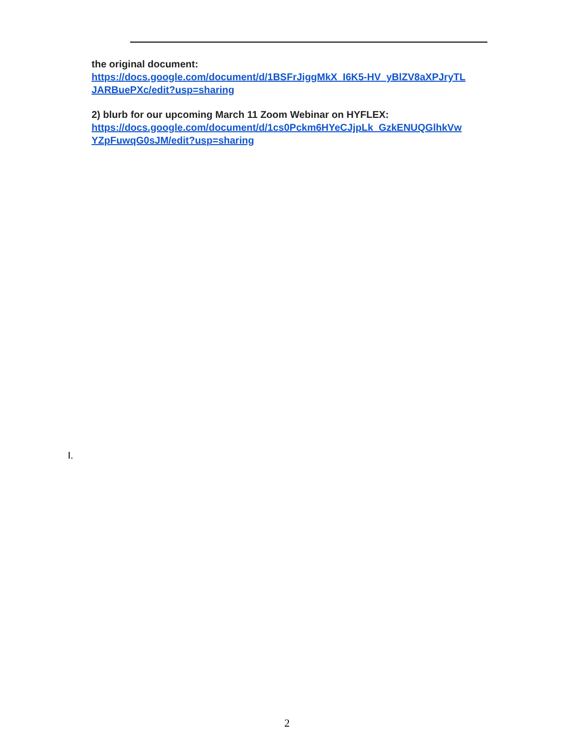the original document:
https://docs.google.com/document/d/1BSFrJiggMkX_I6K5-HV_yBlZV8aXPJryTL
JARBuePXc/edit?usp=sharing
2) blurb for our upcoming March 11 Zoom Webinar on HYFLEX:
https://docs.google.com/document/d/1cs0Pckm6HYeCJjpLk_GzkENUQGlhkVw
YZpFuwqG0sJM/edit?usp=sharing
I.
2